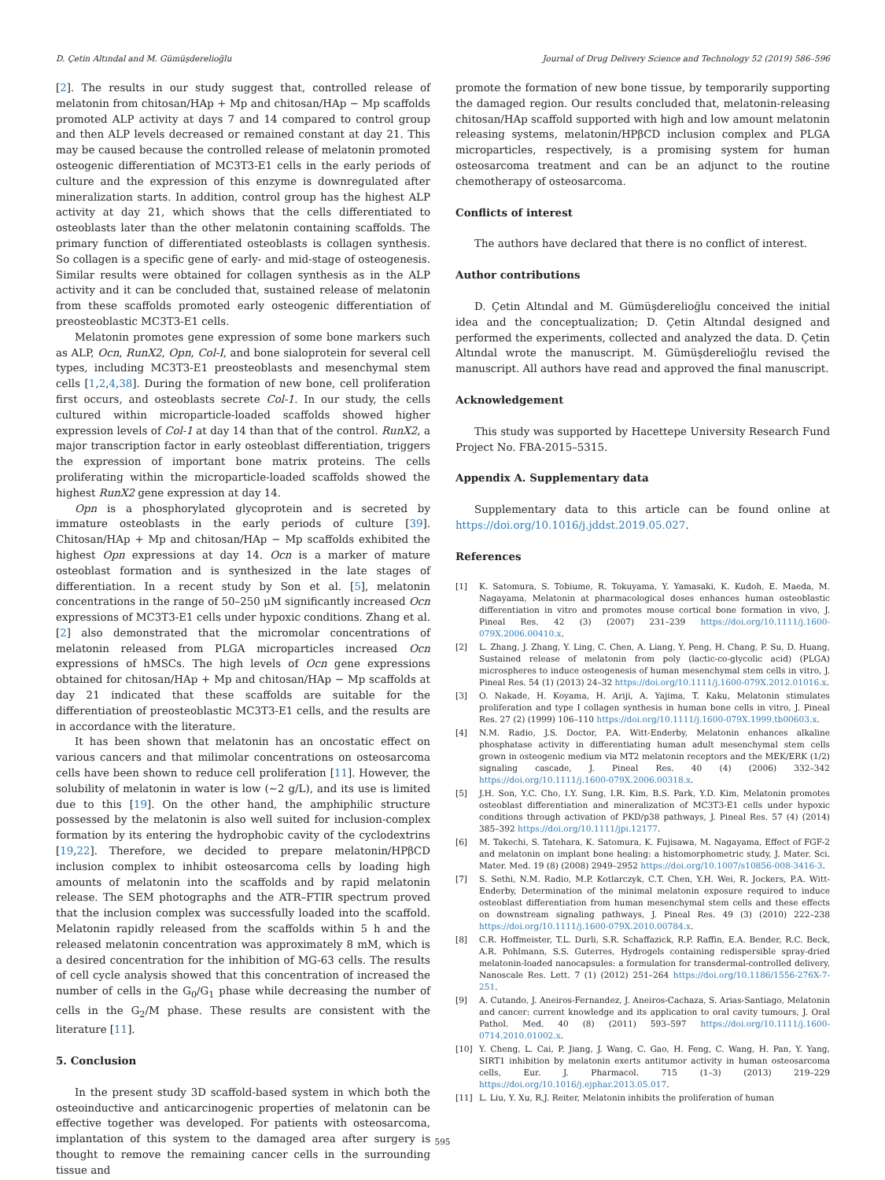D. Çetin Altındal and M. Gümüşderelioğlu Journal of Drug Delivery Science and Technology 52 (2019) 586–596
[2]. The results in our study suggest that, controlled release of melatonin from chitosan/HAp + Mp and chitosan/HAp − Mp scaffolds promoted ALP activity at days 7 and 14 compared to control group and then ALP levels decreased or remained constant at day 21. This may be caused because the controlled release of melatonin promoted osteogenic differentiation of MC3T3-E1 cells in the early periods of culture and the expression of this enzyme is downregulated after mineralization starts. In addition, control group has the highest ALP activity at day 21, which shows that the cells differentiated to osteoblasts later than the other melatonin containing scaffolds. The primary function of differentiated osteoblasts is collagen synthesis. So collagen is a specific gene of early- and mid-stage of osteogenesis. Similar results were obtained for collagen synthesis as in the ALP activity and it can be concluded that, sustained release of melatonin from these scaffolds promoted early osteogenic differentiation of preosteoblastic MC3T3-E1 cells.
Melatonin promotes gene expression of some bone markers such as ALP, Ocn, RunX2, Opn, Col-I, and bone sialoprotein for several cell types, including MC3T3-E1 preosteoblasts and mesenchymal stem cells [1,2,4,38]. During the formation of new bone, cell proliferation first occurs, and osteoblasts secrete Col-1. In our study, the cells cultured within microparticle-loaded scaffolds showed higher expression levels of Col-1 at day 14 than that of the control. RunX2, a major transcription factor in early osteoblast differentiation, triggers the expression of important bone matrix proteins. The cells proliferating within the microparticle-loaded scaffolds showed the highest RunX2 gene expression at day 14.
Opn is a phosphorylated glycoprotein and is secreted by immature osteoblasts in the early periods of culture [39]. Chitosan/HAp + Mp and chitosan/HAp − Mp scaffolds exhibited the highest Opn expressions at day 14. Ocn is a marker of mature osteoblast formation and is synthesized in the late stages of differentiation. In a recent study by Son et al. [5], melatonin concentrations in the range of 50–250 μM significantly increased Ocn expressions of MC3T3-E1 cells under hypoxic conditions. Zhang et al. [2] also demonstrated that the micromolar concentrations of melatonin released from PLGA microparticles increased Ocn expressions of hMSCs. The high levels of Ocn gene expressions obtained for chitosan/HAp + Mp and chitosan/HAp − Mp scaffolds at day 21 indicated that these scaffolds are suitable for the differentiation of preosteoblastic MC3T3-E1 cells, and the results are in accordance with the literature.
It has been shown that melatonin has an oncostatic effect on various cancers and that milimolar concentrations on osteosarcoma cells have been shown to reduce cell proliferation [11]. However, the solubility of melatonin in water is low (∼2 g/L), and its use is limited due to this [19]. On the other hand, the amphiphilic structure possessed by the melatonin is also well suited for inclusion-complex formation by its entering the hydrophobic cavity of the cyclodextrins [19,22]. Therefore, we decided to prepare melatonin/HPβCD inclusion complex to inhibit osteosarcoma cells by loading high amounts of melatonin into the scaffolds and by rapid melatonin release. The SEM photographs and the ATR–FTIR spectrum proved that the inclusion complex was successfully loaded into the scaffold. Melatonin rapidly released from the scaffolds within 5 h and the released melatonin concentration was approximately 8 mM, which is a desired concentration for the inhibition of MG-63 cells. The results of cell cycle analysis showed that this concentration of increased the number of cells in the G<sub>0</sub>/G<sub>1</sub> phase while decreasing the number of cells in the G<sub>2</sub>/M phase. These results are consistent with the literature [11].
5. Conclusion
In the present study 3D scaffold-based system in which both the osteoinductive and anticarcinogenic properties of melatonin can be effective together was developed. For patients with osteosarcoma, implantation of this system to the damaged area after surgery is thought to remove the remaining cancer cells in the surrounding tissue and
promote the formation of new bone tissue, by temporarily supporting the damaged region. Our results concluded that, melatonin-releasing chitosan/HAp scaffold supported with high and low amount melatonin releasing systems, melatonin/HPβCD inclusion complex and PLGA microparticles, respectively, is a promising system for human osteosarcoma treatment and can be an adjunct to the routine chemotherapy of osteosarcoma.
Conflicts of interest
The authors have declared that there is no conflict of interest.
Author contributions
D. Çetin Altındal and M. Gümüşderelioğlu conceived the initial idea and the conceptualization; D. Çetin Altındal designed and performed the experiments, collected and analyzed the data. D. Çetin Altındal wrote the manuscript. M. Gümüşderelioğlu revised the manuscript. All authors have read and approved the final manuscript.
Acknowledgement
This study was supported by Hacettepe University Research Fund Project No. FBA-2015–5315.
Appendix A. Supplementary data
Supplementary data to this article can be found online at https://doi.org/10.1016/j.jddst.2019.05.027.
References
[1] K. Satomura, S. Tobiume, R. Tokuyama, Y. Yamasaki, K. Kudoh, E. Maeda, M. Nagayama, Melatonin at pharmacological doses enhances human osteoblastic differentiation in vitro and promotes mouse cortical bone formation in vivo, J. Pineal Res. 42 (3) (2007) 231–239 https://doi.org/10.1111/j.1600-079X.2006.00410.x.
[2] L. Zhang, J. Zhang, Y. Ling, C. Chen, A. Liang, Y. Peng, H. Chang, P. Su, D. Huang, Sustained release of melatonin from poly (lactic-co-glycolic acid) (PLGA) microspheres to induce osteogenesis of human mesenchymal stem cells in vitro, J. Pineal Res. 54 (1) (2013) 24–32 https://doi.org/10.1111/j.1600-079X.2012.01016.x.
[3] O. Nakade, H. Koyama, H. Ariji, A. Yajima, T. Kaku, Melatonin stimulates proliferation and type I collagen synthesis in human bone cells in vitro, J. Pineal Res. 27 (2) (1999) 106–110 https://doi.org/10.1111/j.1600-079X.1999.tb00603.x.
[4] N.M. Radio, J.S. Doctor, P.A. Witt-Enderby, Melatonin enhances alkaline phosphatase activity in differentiating human adult mesenchymal stem cells grown in osteogenic medium via MT2 melatonin receptors and the MEK/ERK (1/2) signaling cascade, J. Pineal Res. 40 (4) (2006) 332–342 https://doi.org/10.1111/j.1600-079X.2006.00318.x.
[5] J.H. Son, Y.C. Cho, I.Y. Sung, I.R. Kim, B.S. Park, Y.D. Kim, Melatonin promotes osteoblast differentiation and mineralization of MC3T3-E1 cells under hypoxic conditions through activation of PKD/p38 pathways, J. Pineal Res. 57 (4) (2014) 385–392 https://doi.org/10.1111/jpi.12177.
[6] M. Takechi, S. Tatehara, K. Satomura, K. Fujisawa, M. Nagayama, Effect of FGF-2 and melatonin on implant bone healing: a histomorphometric study, J. Mater. Sci. Mater. Med. 19 (8) (2008) 2949–2952 https://doi.org/10.1007/s10856-008-3416-3.
[7] S. Sethi, N.M. Radio, M.P. Kotlarczyk, C.T. Chen, Y.H. Wei, R. Jockers, P.A. Witt-Enderby, Determination of the minimal melatonin exposure required to induce osteoblast differentiation from human mesenchymal stem cells and these effects on downstream signaling pathways, J. Pineal Res. 49 (3) (2010) 222–238 https://doi.org/10.1111/j.1600-079X.2010.00784.x.
[8] C.R. Hoffmeister, T.L. Durli, S.R. Schaffazick, R.P. Raffin, E.A. Bender, R.C. Beck, A.R. Pohlmann, S.S. Guterres, Hydrogels containing redispersible spray-dried melatonin-loaded nanocapsules: a formulation for transdermal-controlled delivery, Nanoscale Res. Lett. 7 (1) (2012) 251–264 https://doi.org/10.1186/1556-276X-7-251.
[9] A. Cutando, J. Aneiros-Fernandez, J. Aneiros-Cachaza, S. Arias-Santiago, Melatonin and cancer: current knowledge and its application to oral cavity tumours, J. Oral Pathol. Med. 40 (8) (2011) 593–597 https://doi.org/10.1111/j.1600-0714.2010.01002.x.
[10] Y. Cheng, L. Cai, P. Jiang, J. Wang, C. Gao, H. Feng, C. Wang, H. Pan, Y. Yang, SIRT1 inhibition by melatonin exerts antitumor activity in human osteosarcoma cells, Eur. J. Pharmacol. 715 (1–3) (2013) 219–229 https://doi.org/10.1016/j.ejphar.2013.05.017.
[11] L. Liu, Y. Xu, R.J. Reiter, Melatonin inhibits the proliferation of human
595